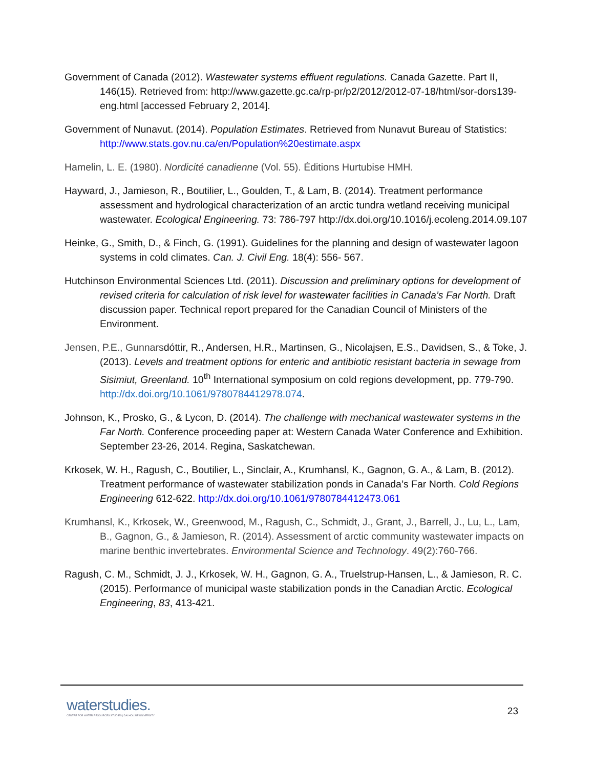Government of Canada (2012). Wastewater systems effluent regulations. Canada Gazette. Part II, 146(15). Retrieved from: http://www.gazette.gc.ca/rp-pr/p2/2012/2012-07-18/html/sor-dors139-eng.html [accessed February 2, 2014].
Government of Nunavut. (2014). Population Estimates. Retrieved from Nunavut Bureau of Statistics: http://www.stats.gov.nu.ca/en/Population%20estimate.aspx
Hamelin, L. E. (1980). Nordicité canadienne (Vol. 55). Éditions Hurtubise HMH.
Hayward, J., Jamieson, R., Boutilier, L., Goulden, T., & Lam, B. (2014). Treatment performance assessment and hydrological characterization of an arctic tundra wetland receiving municipal wastewater. Ecological Engineering. 73: 786-797 http://dx.doi.org/10.1016/j.ecoleng.2014.09.107
Heinke, G., Smith, D., & Finch, G. (1991). Guidelines for the planning and design of wastewater lagoon systems in cold climates. Can. J. Civil Eng. 18(4): 556- 567.
Hutchinson Environmental Sciences Ltd. (2011). Discussion and preliminary options for development of revised criteria for calculation of risk level for wastewater facilities in Canada’s Far North. Draft discussion paper. Technical report prepared for the Canadian Council of Ministers of the Environment.
Jensen, P.E., Gunnarsdóttir, R., Andersen, H.R., Martinsen, G., Nicolajsen, E.S., Davidsen, S., & Toke, J. (2013). Levels and treatment options for enteric and antibiotic resistant bacteria in sewage from Sisimiut, Greenland. 10<sup>th</sup> International symposium on cold regions development, pp. 779-790. http://dx.doi.org/10.1061/9780784412978.074.
Johnson, K., Prosko, G., & Lycon, D. (2014). The challenge with mechanical wastewater systems in the Far North. Conference proceeding paper at: Western Canada Water Conference and Exhibition. September 23-26, 2014. Regina, Saskatchewan.
Krkosek, W. H., Ragush, C., Boutilier, L., Sinclair, A., Krumhansl, K., Gagnon, G. A., & Lam, B. (2012). Treatment performance of wastewater stabilization ponds in Canada’s Far North. Cold Regions Engineering 612-622. http://dx.doi.org/10.1061/9780784412473.061
Krumhansl, K., Krkosek, W., Greenwood, M., Ragush, C., Schmidt, J., Grant, J., Barrell, J., Lu, L., Lam, B., Gagnon, G., & Jamieson, R. (2014). Assessment of arctic community wastewater impacts on marine benthic invertebrates. Environmental Science and Technology. 49(2):760-766.
Ragush, C. M., Schmidt, J. J., Krkosek, W. H., Gagnon, G. A., Truelstrup-Hansen, L., & Jamieson, R. C. (2015). Performance of municipal waste stabilization ponds in the Canadian Arctic. Ecological Engineering, 83, 413-421.
waterstudies.
CENTRE FOR WATER RESOURCES STUDIES | DALHOUSIE UNIVERSITY
23